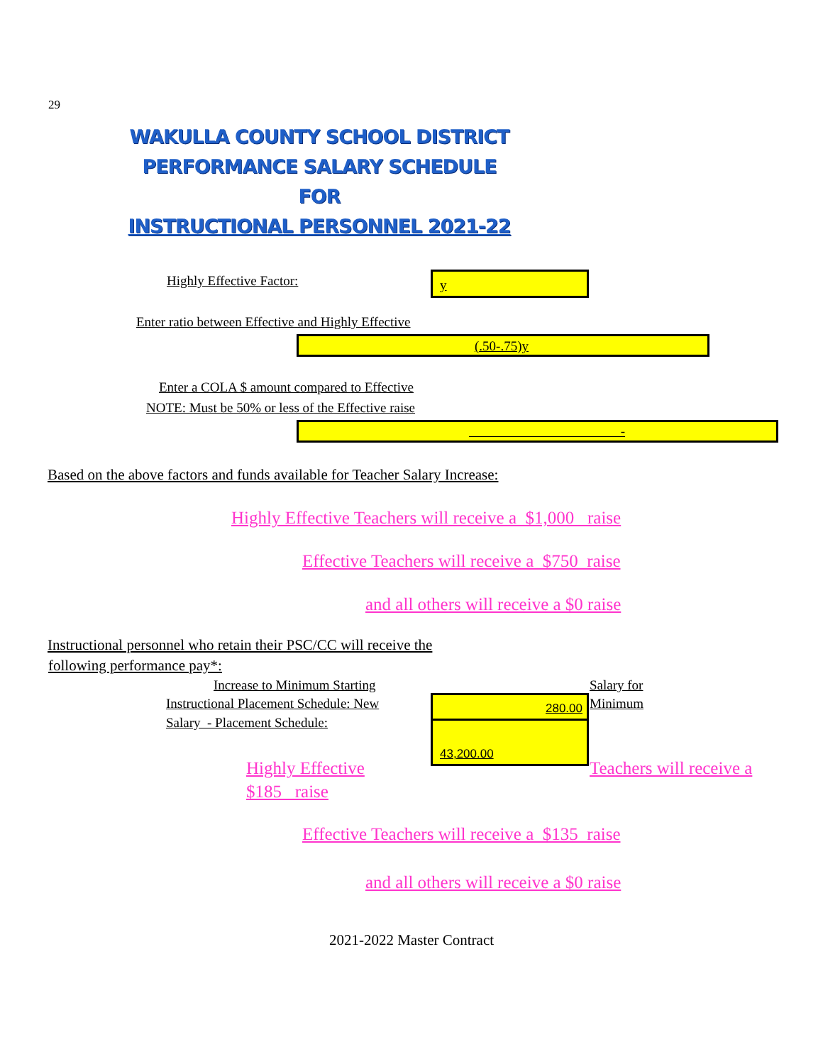29
WAKULLA COUNTY SCHOOL DISTRICT
PERFORMANCE SALARY SCHEDULE FOR
INSTRUCTIONAL PERSONNEL 2021-22
Highly Effective Factor: y
Enter ratio between Effective and Highly Effective
(.50-.75)y
Enter a COLA $ amount compared to Effective
NOTE: Must be 50% or less of the Effective raise
-
Based on the above factors and funds available for Teacher Salary Increase:
Highly Effective Teachers will receive a $1,000 raise
Effective Teachers will receive a $750 raise
and all others will receive a $0 raise
Instructional personnel who retain their PSC/CC will receive the
following performance pay*:
Increase to Minimum Starting Salary for
Instructional Placement Schedule: New Minimum
Salary - Placement Schedule:
280.00
43,200.00
Highly Effective Teachers will receive a
$185 raise
Effective Teachers will receive a $135 raise
and all others will receive a $0 raise
2021-2022 Master Contract